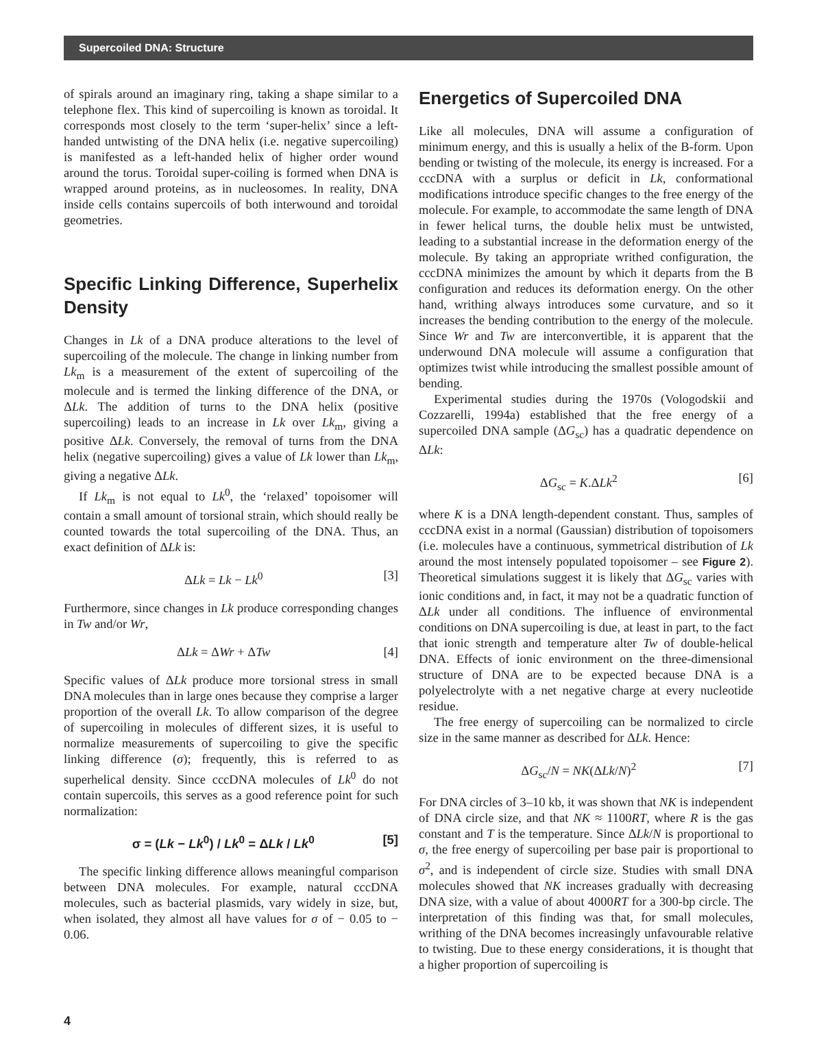Supercoiled DNA: Structure
of spirals around an imaginary ring, taking a shape similar to a telephone flex. This kind of supercoiling is known as toroidal. It corresponds most closely to the term ‘super-helix’ since a left-handed untwisting of the DNA helix (i.e. negative supercoiling) is manifested as a left-handed helix of higher order wound around the torus. Toroidal super-coiling is formed when DNA is wrapped around proteins, as in nucleosomes. In reality, DNA inside cells contains supercoils of both interwound and toroidal geometries.
Specific Linking Difference, Superhelix Density
Changes in Lk of a DNA produce alterations to the level of supercoiling of the molecule. The change in linking number from Lk<sub>m</sub> is a measurement of the extent of supercoiling of the molecule and is termed the linking difference of the DNA, or ΔLk. The addition of turns to the DNA helix (positive supercoiling) leads to an increase in Lk over Lk<sub>m</sub>, giving a positive ΔLk. Conversely, the removal of turns from the DNA helix (negative supercoiling) gives a value of Lk lower than Lk<sub>m</sub>, giving a negative ΔLk.
If Lk<sub>m</sub> is not equal to Lk<sup>0</sup>, the ‘relaxed’ topoisomer will contain a small amount of torsional strain, which should really be counted towards the total supercoiling of the DNA. Thus, an exact definition of ΔLk is:
ΔLk = Lk − Lk<sup>0</sup> [3]
Furthermore, since changes in Lk produce corresponding changes in Tw and/or Wr,
ΔLk = ΔWr + ΔTw [4]
Specific values of ΔLk produce more torsional stress in small DNA molecules than in large ones because they comprise a larger proportion of the overall Lk. To allow comparison of the degree of supercoiling in molecules of different sizes, it is useful to normalize measurements of supercoiling to give the specific linking difference (σ); frequently, this is referred to as superhelical density. Since cccDNA molecules of Lk<sup>0</sup> do not contain supercoils, this serves as a good reference point for such normalization:
σ = (Lk − Lk<sup>0</sup>) / Lk<sup>0</sup> = ΔLk / Lk<sup>0</sup> [5]
The specific linking difference allows meaningful comparison between DNA molecules. For example, natural cccDNA molecules, such as bacterial plasmids, vary widely in size, but, when isolated, they almost all have values for σ of − 0.05 to − 0.06.
Energetics of Supercoiled DNA
Like all molecules, DNA will assume a configuration of minimum energy, and this is usually a helix of the B-form. Upon bending or twisting of the molecule, its energy is increased. For a cccDNA with a surplus or deficit in Lk, conformational modifications introduce specific changes to the free energy of the molecule. For example, to accommodate the same length of DNA in fewer helical turns, the double helix must be untwisted, leading to a substantial increase in the deformation energy of the molecule. By taking an appropriate writhed configuration, the cccDNA minimizes the amount by which it departs from the B configuration and reduces its deformation energy. On the other hand, writhing always introduces some curvature, and so it increases the bending contribution to the energy of the molecule. Since Wr and Tw are interconvertible, it is apparent that the underwound DNA molecule will assume a configuration that optimizes twist while introducing the smallest possible amount of bending.
Experimental studies during the 1970s (Vologodskii and Cozzarelli, 1994a) established that the free energy of a supercoiled DNA sample (ΔG<sub>sc</sub>) has a quadratic dependence on ΔLk:
ΔG<sub>sc</sub> = K.ΔLk<sup>2</sup> [6]
where K is a DNA length-dependent constant. Thus, samples of cccDNA exist in a normal (Gaussian) distribution of topoisomers (i.e. molecules have a continuous, symmetrical distribution of Lk around the most intensely populated topoisomer – see Figure 2). Theoretical simulations suggest it is likely that ΔG<sub>sc</sub> varies with ionic conditions and, in fact, it may not be a quadratic function of ΔLk under all conditions. The influence of environmental conditions on DNA supercoiling is due, at least in part, to the fact that ionic strength and temperature alter Tw of double-helical DNA. Effects of ionic environment on the three-dimensional structure of DNA are to be expected because DNA is a polyelectrolyte with a net negative charge at every nucleotide residue.
The free energy of supercoiling can be normalized to circle size in the same manner as described for ΔLk. Hence:
ΔG<sub>sc</sub>/N = NK(ΔLk/N)<sup>2</sup> [7]
For DNA circles of 3–10 kb, it was shown that NK is independent of DNA circle size, and that NK ≈ 1100RT, where R is the gas constant and T is the temperature. Since ΔLk/N is proportional to σ, the free energy of supercoiling per base pair is proportional to σ<sup>2</sup>, and is independent of circle size. Studies with small DNA molecules showed that NK increases gradually with decreasing DNA size, with a value of about 4000RT for a 300-bp circle. The interpretation of this finding was that, for small molecules, writhing of the DNA becomes increasingly unfavourable relative to twisting. Due to these energy considerations, it is thought that a higher proportion of supercoiling is
4